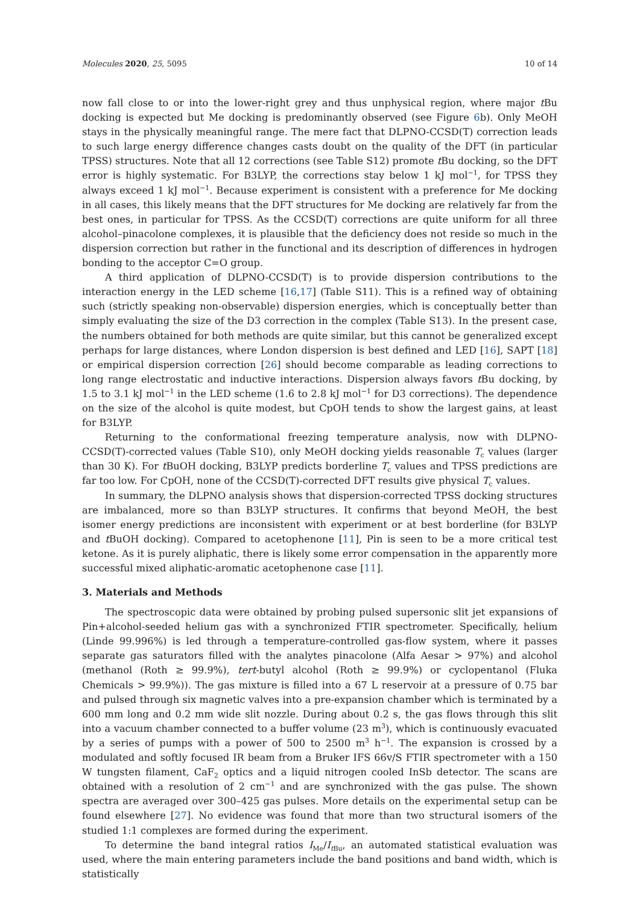Molecules 2020, 25, 5095 10 of 14
now fall close to or into the lower-right grey and thus unphysical region, where major t Bu docking is expected but Me docking is predominantly observed (see Figure 6b). Only MeOH stays in the physically meaningful range. The mere fact that DLPNO-CCSD(T) correction leads to such large energy difference changes casts doubt on the quality of the DFT (in particular TPSS) structures. Note that all 12 corrections (see Table S12) promote t Bu docking, so the DFT error is highly systematic. For B3LYP, the corrections stay below 1 kJ mol<sup>−1</sup>, for TPSS they always exceed 1 kJ mol<sup>−1</sup>. Because experiment is consistent with a preference for Me docking in all cases, this likely means that the DFT structures for Me docking are relatively far from the best ones, in particular for TPSS. As the CCSD(T) corrections are quite uniform for all three alcohol–pinacolone complexes, it is plausible that the deficiency does not reside so much in the dispersion correction but rather in the functional and its description of differences in hydrogen bonding to the acceptor C=O group.
A third application of DLPNO-CCSD(T) is to provide dispersion contributions to the interaction energy in the LED scheme [16,17] (Table S11). This is a refined way of obtaining such (strictly speaking non-observable) dispersion energies, which is conceptually better than simply evaluating the size of the D3 correction in the complex (Table S13). In the present case, the numbers obtained for both methods are quite similar, but this cannot be generalized except perhaps for large distances, where London dispersion is best defined and LED [16], SAPT [18] or empirical dispersion correction [26] should become comparable as leading corrections to long range electrostatic and inductive interactions. Dispersion always favors t Bu docking, by 1.5 to 3.1 kJ mol<sup>−1</sup> in the LED scheme (1.6 to 2.8 kJ mol<sup>−1</sup> for D3 corrections). The dependence on the size of the alcohol is quite modest, but CpOH tends to show the largest gains, at least for B3LYP.
Returning to the conformational freezing temperature analysis, now with DLPNO-CCSD(T)-corrected values (Table S10), only MeOH docking yields reasonable T<sub>c</sub> values (larger than 30 K). For t BuOH docking, B3LYP predicts borderline T<sub>c</sub> values and TPSS predictions are far too low. For CpOH, none of the CCSD(T)-corrected DFT results give physical T<sub>c</sub> values.
In summary, the DLPNO analysis shows that dispersion-corrected TPSS docking structures are imbalanced, more so than B3LYP structures. It confirms that beyond MeOH, the best isomer energy predictions are inconsistent with experiment or at best borderline (for B3LYP and t BuOH docking). Compared to acetophenone [11], Pin is seen to be a more critical test ketone. As it is purely aliphatic, there is likely some error compensation in the apparently more successful mixed aliphatic-aromatic acetophenone case [11].
3. Materials and Methods
The spectroscopic data were obtained by probing pulsed supersonic slit jet expansions of Pin+alcohol-seeded helium gas with a synchronized FTIR spectrometer. Specifically, helium (Linde 99.996%) is led through a temperature-controlled gas-flow system, where it passes separate gas saturators filled with the analytes pinacolone (Alfa Aesar > 97%) and alcohol (methanol (Roth ≥ 99.9%), tert-butyl alcohol (Roth ≥ 99.9%) or cyclopentanol (Fluka Chemicals > 99.9%)). The gas mixture is filled into a 67 L reservoir at a pressure of 0.75 bar and pulsed through six magnetic valves into a pre-expansion chamber which is terminated by a 600 mm long and 0.2 mm wide slit nozzle. During about 0.2 s, the gas flows through this slit into a vacuum chamber connected to a buffer volume (23 m<sup>3</sup>), which is continuously evacuated by a series of pumps with a power of 500 to 2500 m<sup>3</sup> h<sup>−1</sup>. The expansion is crossed by a modulated and softly focused IR beam from a Bruker IFS 66v/S FTIR spectrometer with a 150 W tungsten filament, CaF<sub>2</sub> optics and a liquid nitrogen cooled InSb detector. The scans are obtained with a resolution of 2 cm<sup>−1</sup> and are synchronized with the gas pulse. The shown spectra are averaged over 300–425 gas pulses. More details on the experimental setup can be found elsewhere [27]. No evidence was found that more than two structural isomers of the studied 1:1 complexes are formed during the experiment.
To determine the band integral ratios I<sub>Me</sub>/I<sub>t Bu</sub>, an automated statistical evaluation was used, where the main entering parameters include the band positions and band width, which is statistically